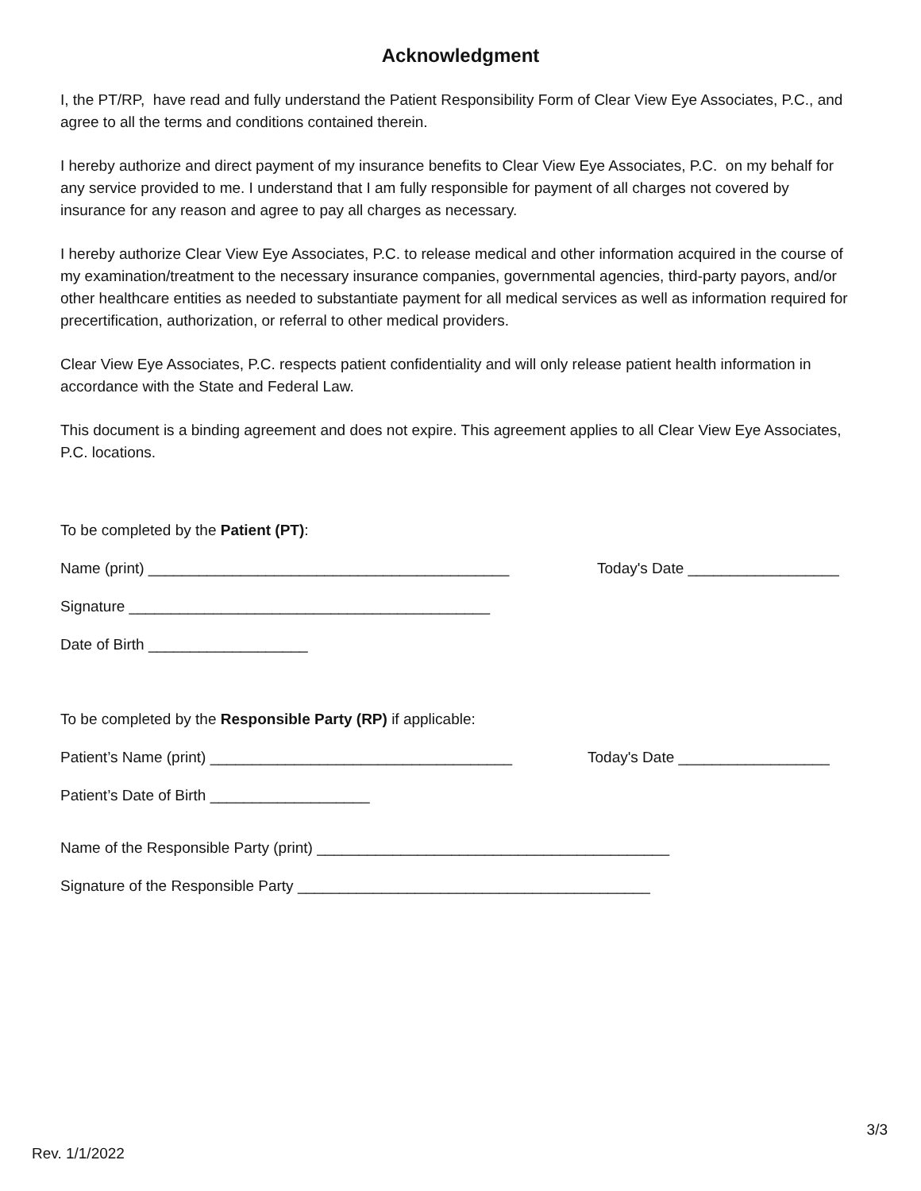Acknowledgment
I, the PT/RP, have read and fully understand the Patient Responsibility Form of Clear View Eye Associates, P.C., and agree to all the terms and conditions contained therein.
I hereby authorize and direct payment of my insurance benefits to Clear View Eye Associates, P.C. on my behalf for any service provided to me. I understand that I am fully responsible for payment of all charges not covered by insurance for any reason and agree to pay all charges as necessary.
I hereby authorize Clear View Eye Associates, P.C. to release medical and other information acquired in the course of my examination/treatment to the necessary insurance companies, governmental agencies, third-party payors, and/or other healthcare entities as needed to substantiate payment for all medical services as well as information required for precertification, authorization, or referral to other medical providers.
Clear View Eye Associates, P.C. respects patient confidentiality and will only release patient health information in accordance with the State and Federal Law.
This document is a binding agreement and does not expire. This agreement applies to all Clear View Eye Associates, P.C. locations.
To be completed by the Patient (PT):
Name (print) ___________________________________________ Today's Date __________________
Signature ___________________________________________
Date of Birth ___________________
To be completed by the Responsible Party (RP) if applicable:
Patient’s Name (print) ____________________________________ Today's Date __________________
Patient’s Date of Birth ___________________
Name of the Responsible Party (print) __________________________________________
Signature of the Responsible Party __________________________________________
3/3
Rev. 1/1/2022